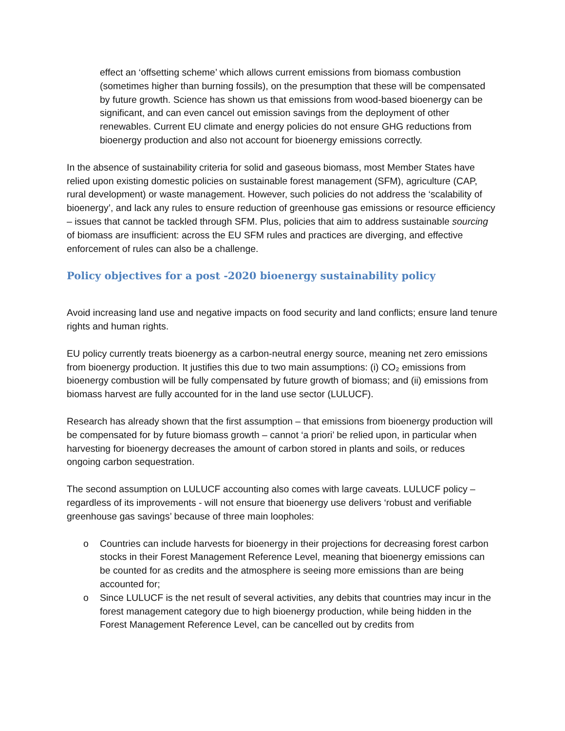effect an ‘offsetting scheme’ which allows current emissions from biomass combustion (sometimes higher than burning fossils), on the presumption that these will be compensated by future growth. Science has shown us that emissions from wood-based bioenergy can be significant, and can even cancel out emission savings from the deployment of other renewables. Current EU climate and energy policies do not ensure GHG reductions from bioenergy production and also not account for bioenergy emissions correctly.
In the absence of sustainability criteria for solid and gaseous biomass, most Member States have relied upon existing domestic policies on sustainable forest management (SFM), agriculture (CAP, rural development) or waste management. However, such policies do not address the ‘scalability of bioenergy’, and lack any rules to ensure reduction of greenhouse gas emissions or resource efficiency – issues that cannot be tackled through SFM. Plus, policies that aim to address sustainable sourcing of biomass are insufficient: across the EU SFM rules and practices are diverging, and effective enforcement of rules can also be a challenge.
Policy objectives for a post -2020 bioenergy sustainability policy
Avoid increasing land use and negative impacts on food security and land conflicts; ensure land tenure rights and human rights.
EU policy currently treats bioenergy as a carbon-neutral energy source, meaning net zero emissions from bioenergy production. It justifies this due to two main assumptions: (i) CO₂ emissions from bioenergy combustion will be fully compensated by future growth of biomass; and (ii) emissions from biomass harvest are fully accounted for in the land use sector (LULUCF).
Research has already shown that the first assumption – that emissions from bioenergy production will be compensated for by future biomass growth – cannot ‘a priori’ be relied upon, in particular when harvesting for bioenergy decreases the amount of carbon stored in plants and soils, or reduces ongoing carbon sequestration.
The second assumption on LULUCF accounting also comes with large caveats. LULUCF policy – regardless of its improvements - will not ensure that bioenergy use delivers ‘robust and verifiable greenhouse gas savings’ because of three main loopholes:
o Countries can include harvests for bioenergy in their projections for decreasing forest carbon stocks in their Forest Management Reference Level, meaning that bioenergy emissions can be counted for as credits and the atmosphere is seeing more emissions than are being accounted for;
o Since LULUCF is the net result of several activities, any debits that countries may incur in the forest management category due to high bioenergy production, while being hidden in the Forest Management Reference Level, can be cancelled out by credits from